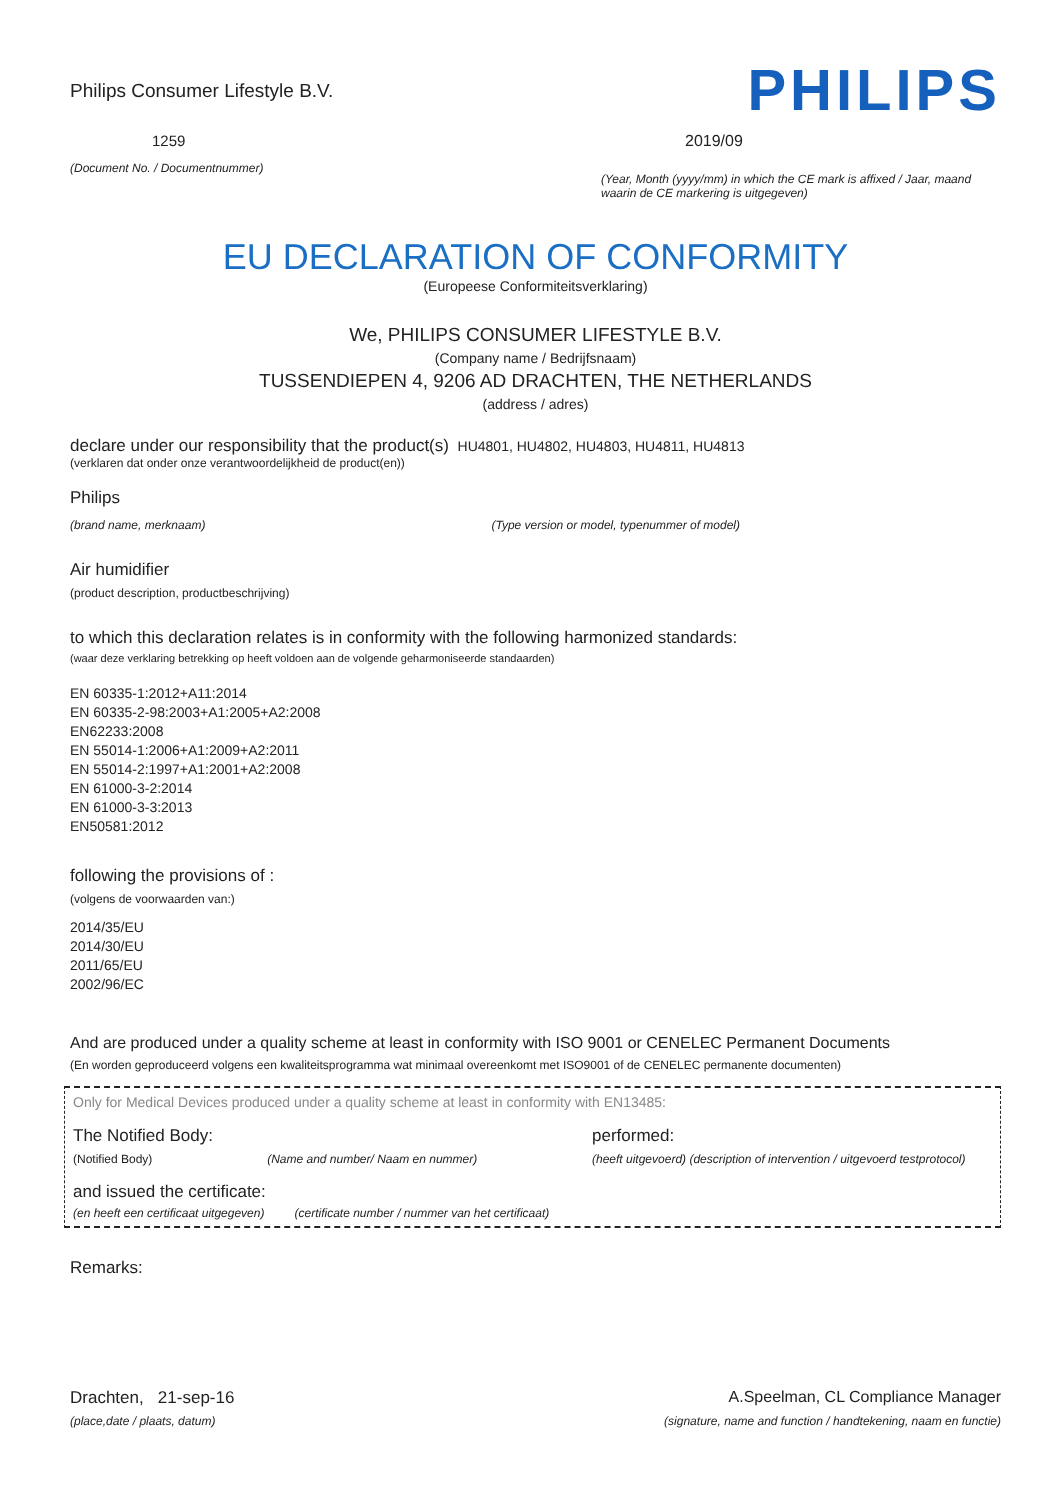Philips Consumer Lifestyle B.V.
1259
(Document No. / Documentnummer)
PHILIPS
2019/09
(Year, Month (yyyy/mm) in which the CE mark is affixed / Jaar, maand waarin de CE markering is uitgegeven)
EU DECLARATION OF CONFORMITY
(Europeese Conformiteitsverklaring)
We, PHILIPS CONSUMER LIFESTYLE B.V.
(Company name / Bedrijfsnaam)
TUSSENDIEPEN 4, 9206 AD DRACHTEN, THE NETHERLANDS
(address / adres)
declare under our responsibility that the product(s) HU4801, HU4802, HU4803, HU4811, HU4813
(verklaren dat onder onze verantwoordelijkheid de product(en))
Philips
(brand name, merknaam) (Type version or model, typenummer of model)
Air humidifier
(product description, productbeschrijving)
to which this declaration relates is in conformity with the following harmonized standards:
(waar deze verklaring betrekking op heeft voldoen aan de volgende geharmoniseerde standaarden)
EN 60335-1:2012+A11:2014
EN 60335-2-98:2003+A1:2005+A2:2008
EN62233:2008
EN 55014-1:2006+A1:2009+A2:2011
EN 55014-2:1997+A1:2001+A2:2008
EN 61000-3-2:2014
EN 61000-3-3:2013
EN50581:2012
following the provisions of :
(volgens de voorwaarden van:)
2014/35/EU
2014/30/EU
2011/65/EU
2002/96/EC
And are produced under a quality scheme at least in conformity with ISO 9001 or CENELEC Permanent Documents
(En worden geproduceerd volgens een kwaliteitsprogramma wat minimaal overeenkomt met ISO9001 of de CENELEC permanente documenten)
Only for Medical Devices produced under a quality scheme at least in conformity with EN13485:
The Notified Body: performed:
(Notified Body) (Name and number/ Naam en nummer) (heeft uitgevoerd) (description of intervention / uitgevoerd testprotocol)
and issued the certificate:
(en heeft een certificaat uitgegeven) (certificate number / nummer van het certificaat)
Remarks:
Drachten, 21-sep-16
(place,date / plaats, datum)
A.Speelman, CL Compliance Manager
(signature, name and function / handtekening, naam en functie)